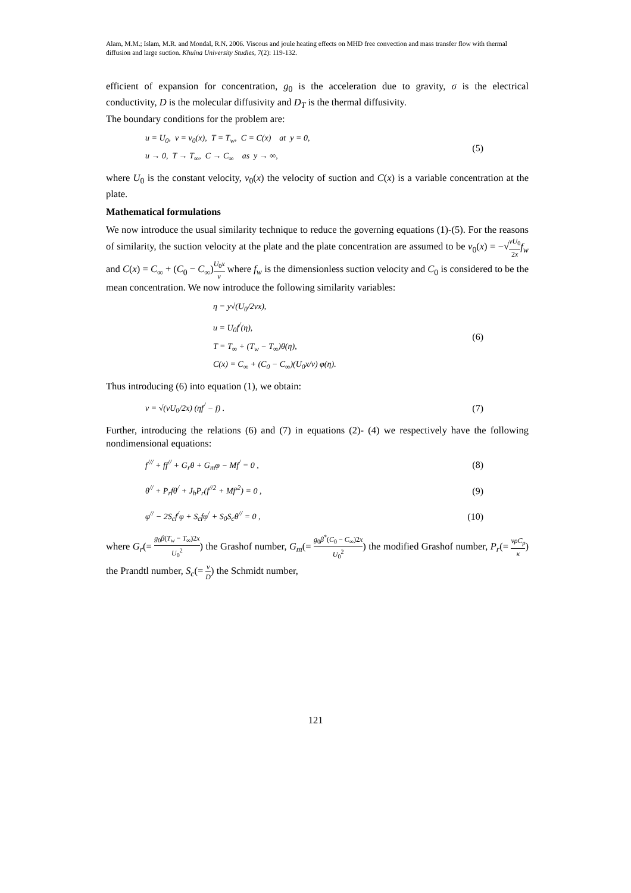Alam, M.M.; Islam, M.R. and Mondal, R.N. 2006. Viscous and joule heating effects on MHD free convection and mass transfer flow with thermal diffusion and large suction. Khulna University Studies, 7(2): 119-132.
efficient of expansion for concentration, g<sub>0</sub> is the acceleration due to gravity, σ is the electrical conductivity, D is the molecular diffusivity and D<sub>T</sub> is the thermal diffusivity.
The boundary conditions for the problem are:
u = U<sub>0</sub>, v = v<sub>0</sub>(x), T = T<sub>w</sub>, C = C(x) at y = 0,
u → 0, T → T<sub>∞</sub>, C → C<sub>∞</sub> as y → ∞,
(5)
where U<sub>0</sub> is the constant velocity, v<sub>0</sub>(x) the velocity of suction and C(x) is a variable concentration at the plate.
Mathematical formulations
We now introduce the usual similarity technique to reduce the governing equations (1)-(5). For the reasons of similarity, the suction velocity at the plate and the plate concentration are assumed to be v<sub>0</sub>(x) = −√νU<sub>0</sub> 2x f<sub>w</sub> and C(x) = C<sub>∞</sub> + (C<sub>0</sub> − C<sub>∞</sub>)U<sub>0</sub>x ν where f<sub>w</sub> is the dimensionless suction velocity and C<sub>0</sub> is considered to be the mean concentration. We now introduce the following similarity variables:
η = y√(U<sub>0</sub>/2νx),
u = U<sub>0</sub>f<sup>/</sup>(η),
T = T<sub>∞</sub> + (T<sub>w</sub> − T<sub>∞</sub>)θ(η),
C(x) = C<sub>∞</sub> + (C<sub>0</sub> − C<sub>∞</sub>)(U<sub>0</sub>x/ν) φ(η).
(6)
Thus introducing (6) into equation (1), we obtain:
v = √(νU<sub>0</sub>/2x) (ηf<sup>/</sup> − f) .
(7)
Further, introducing the relations (6) and (7) in equations (2)- (4) we respectively have the following nondimensional equations:
f<sup>///</sup> + ff<sup>//</sup> + G<sub>r</sub>θ + G<sub>m</sub>φ − Mf<sup>/</sup> = 0 ,
(8)
θ<sup>//</sup> + P<sub>r</sub>fθ<sup>/</sup> + J<sub>h</sub>P<sub>r</sub>(f<sup>//2</sup> + Mf′<sup>2</sup>) = 0 ,
(9)
φ<sup>//</sup> − 2S<sub>c</sub>f<sup>/</sup>φ + S<sub>c</sub>fφ<sup>/</sup> + S<sub>0</sub>S<sub>c</sub>θ<sup>//</sup> = 0 ,
(10)
where G<sub>r</sub>(= g<sub>0</sub>β(T<sub>w</sub> − T<sub>∞</sub>)2x U<sub>0</sub><sup>2</sup>) the Grashof number, G<sub>m</sub>(= g<sub>0</sub>β<sup>*</sup>(C<sub>0</sub> − C<sub>∞</sub>)2x U<sub>0</sub><sup>2</sup>) the modified Grashof number, P<sub>r</sub>(= νρC<sub>p</sub> κ) the Prandtl number, S<sub>c</sub>(= ν D) the Schmidt number,
121